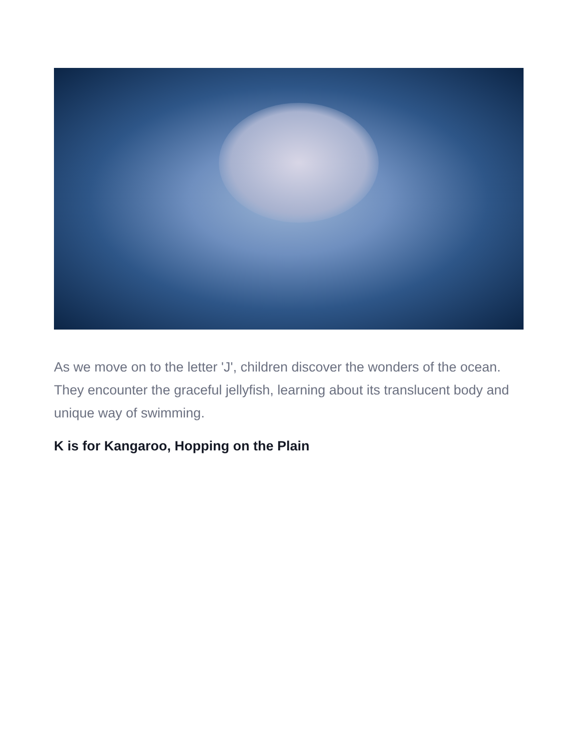As we move on to the letter 'J', children discover the wonders of the ocean. They encounter the graceful jellyfish, learning about its translucent body and unique way of swimming.
K is for Kangaroo, Hopping on the Plain